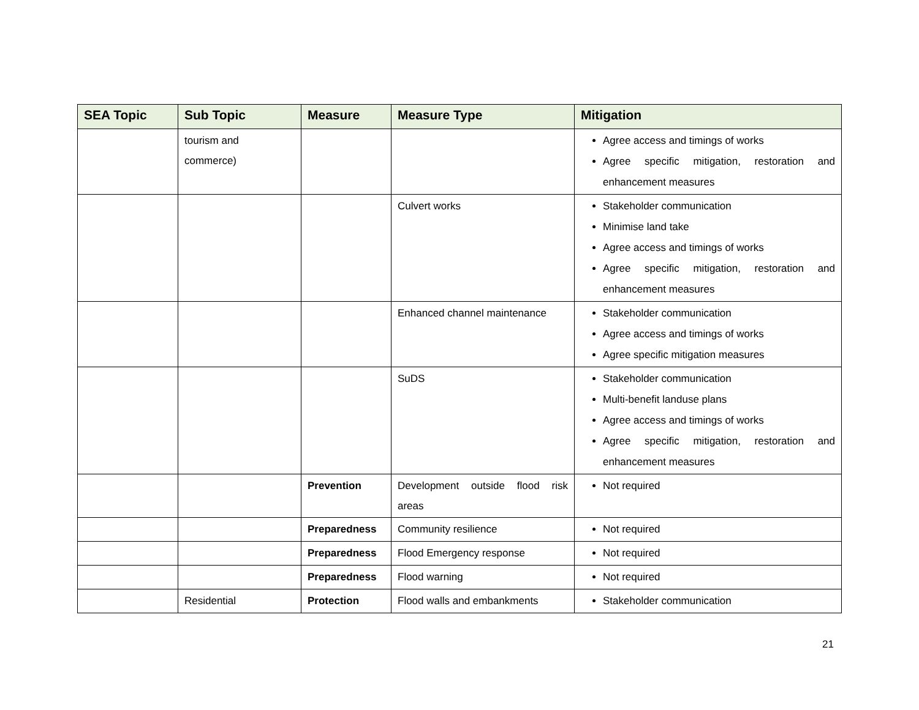| SEA Topic | Sub Topic | Measure | Measure Type | Mitigation |
| --- | --- | --- | --- | --- |
| | tourism and commerce) | | | Agree access and timings of works Agree specific mitigation, restoration and enhancement measures |
| | | | Culvert works | Stakeholder communication Minimise land take Agree access and timings of works Agree specific mitigation, restoration and enhancement measures |
| | | | Enhanced channel maintenance | Stakeholder communication Agree access and timings of works Agree specific mitigation measures |
| | | | SuDS | Stakeholder communication Multi-benefit landuse plans Agree access and timings of works Agree specific mitigation, restoration and enhancement measures |
| | | Prevention | Development outside flood risk areas | Not required |
| | | Preparedness | Community resilience | Not required |
| | | Preparedness | Flood Emergency response | Not required |
| | | Preparedness | Flood warning | Not required |
| | Residential | Protection | Flood walls and embankments | Stakeholder communication |
21